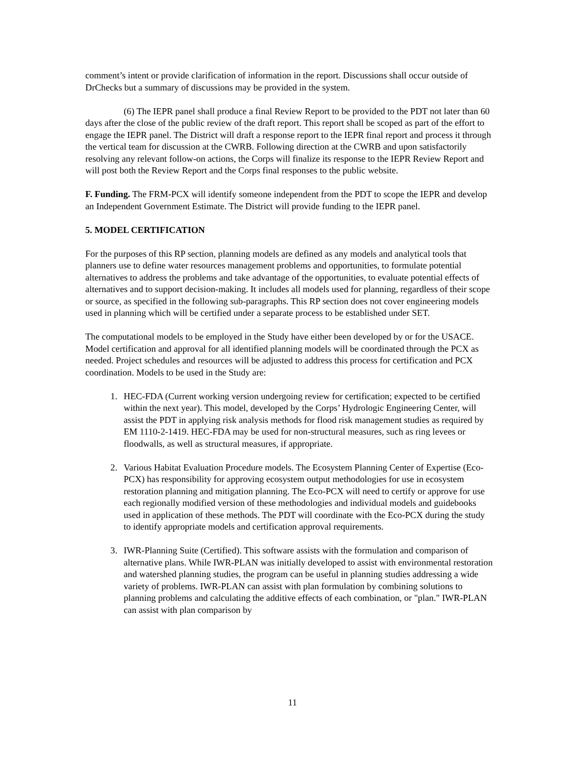comment’s intent or provide clarification of information in the report. Discussions shall occur outside of DrChecks but a summary of discussions may be provided in the system.
(6) The IEPR panel shall produce a final Review Report to be provided to the PDT not later than 60 days after the close of the public review of the draft report. This report shall be scoped as part of the effort to engage the IEPR panel. The District will draft a response report to the IEPR final report and process it through the vertical team for discussion at the CWRB. Following direction at the CWRB and upon satisfactorily resolving any relevant follow-on actions, the Corps will finalize its response to the IEPR Review Report and will post both the Review Report and the Corps final responses to the public website.
F. Funding. The FRM-PCX will identify someone independent from the PDT to scope the IEPR and develop an Independent Government Estimate. The District will provide funding to the IEPR panel.
5. MODEL CERTIFICATION
For the purposes of this RP section, planning models are defined as any models and analytical tools that planners use to define water resources management problems and opportunities, to formulate potential alternatives to address the problems and take advantage of the opportunities, to evaluate potential effects of alternatives and to support decision-making. It includes all models used for planning, regardless of their scope or source, as specified in the following sub-paragraphs. This RP section does not cover engineering models used in planning which will be certified under a separate process to be established under SET.
The computational models to be employed in the Study have either been developed by or for the USACE. Model certification and approval for all identified planning models will be coordinated through the PCX as needed. Project schedules and resources will be adjusted to address this process for certification and PCX coordination. Models to be used in the Study are:
1. HEC-FDA (Current working version undergoing review for certification; expected to be certified within the next year). This model, developed by the Corps’ Hydrologic Engineering Center, will assist the PDT in applying risk analysis methods for flood risk management studies as required by EM 1110-2-1419. HEC-FDA may be used for non-structural measures, such as ring levees or floodwalls, as well as structural measures, if appropriate.
2. Various Habitat Evaluation Procedure models. The Ecosystem Planning Center of Expertise (Eco-PCX) has responsibility for approving ecosystem output methodologies for use in ecosystem restoration planning and mitigation planning. The Eco-PCX will need to certify or approve for use each regionally modified version of these methodologies and individual models and guidebooks used in application of these methods. The PDT will coordinate with the Eco-PCX during the study to identify appropriate models and certification approval requirements.
3. IWR-Planning Suite (Certified). This software assists with the formulation and comparison of alternative plans. While IWR-PLAN was initially developed to assist with environmental restoration and watershed planning studies, the program can be useful in planning studies addressing a wide variety of problems. IWR-PLAN can assist with plan formulation by combining solutions to planning problems and calculating the additive effects of each combination, or "plan." IWR-PLAN can assist with plan comparison by
11